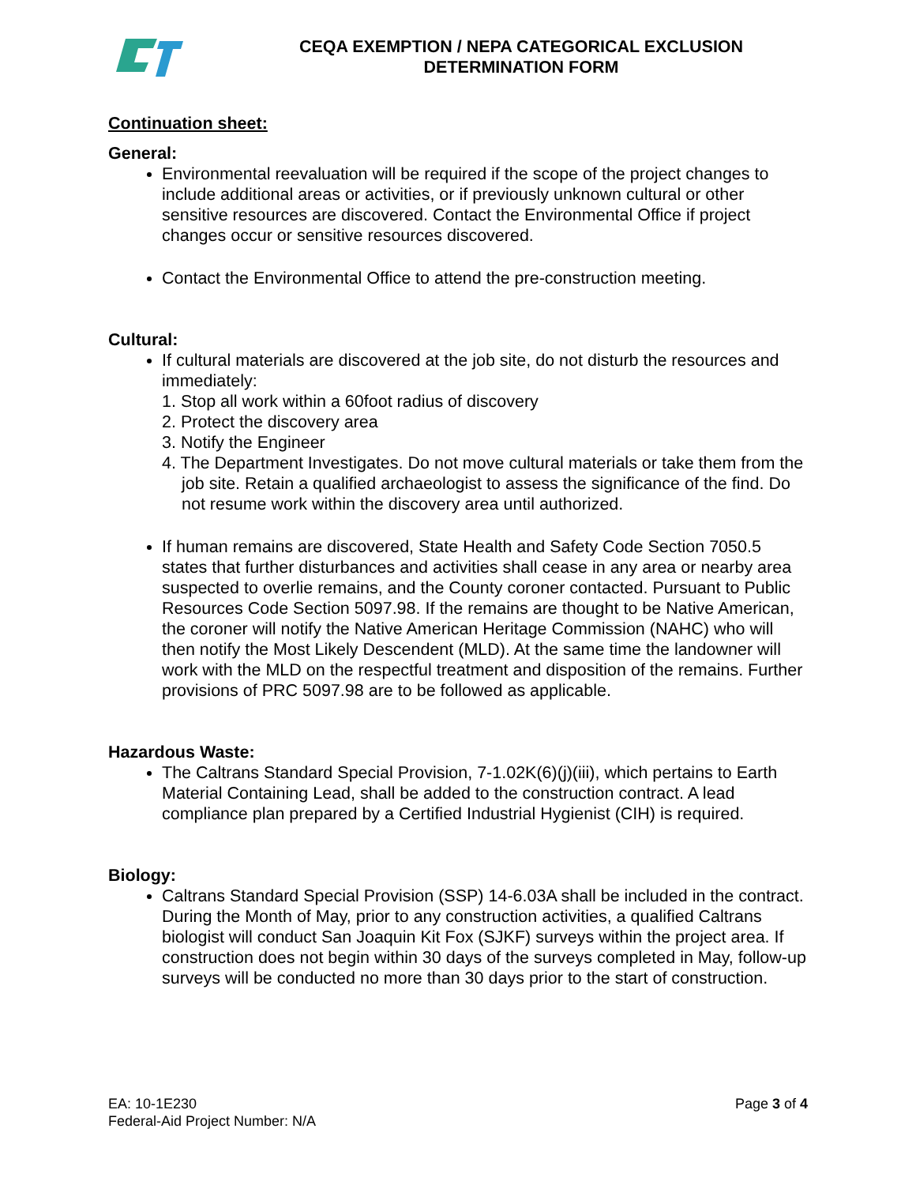CEQA EXEMPTION / NEPA CATEGORICAL EXCLUSION
DETERMINATION FORM
Continuation sheet:
General:
Environmental reevaluation will be required if the scope of the project changes to include additional areas or activities, or if previously unknown cultural or other sensitive resources are discovered. Contact the Environmental Office if project changes occur or sensitive resources discovered.
Contact the Environmental Office to attend the pre-construction meeting.
Cultural:
If cultural materials are discovered at the job site, do not disturb the resources and immediately:
1. Stop all work within a 60foot radius of discovery
2. Protect the discovery area
3. Notify the Engineer
4. The Department Investigates. Do not move cultural materials or take them from the job site. Retain a qualified archaeologist to assess the significance of the find. Do not resume work within the discovery area until authorized.
If human remains are discovered, State Health and Safety Code Section 7050.5 states that further disturbances and activities shall cease in any area or nearby area suspected to overlie remains, and the County coroner contacted. Pursuant to Public Resources Code Section 5097.98. If the remains are thought to be Native American, the coroner will notify the Native American Heritage Commission (NAHC) who will then notify the Most Likely Descendent (MLD). At the same time the landowner will work with the MLD on the respectful treatment and disposition of the remains. Further provisions of PRC 5097.98 are to be followed as applicable.
Hazardous Waste:
The Caltrans Standard Special Provision, 7-1.02K(6)(j)(iii), which pertains to Earth Material Containing Lead, shall be added to the construction contract. A lead compliance plan prepared by a Certified Industrial Hygienist (CIH) is required.
Biology:
Caltrans Standard Special Provision (SSP) 14-6.03A shall be included in the contract. During the Month of May, prior to any construction activities, a qualified Caltrans biologist will conduct San Joaquin Kit Fox (SJKF) surveys within the project area. If construction does not begin within 30 days of the surveys completed in May, follow-up surveys will be conducted no more than 30 days prior to the start of construction.
EA: 10-1E230
Federal-Aid Project Number: N/A
Page 3 of 4